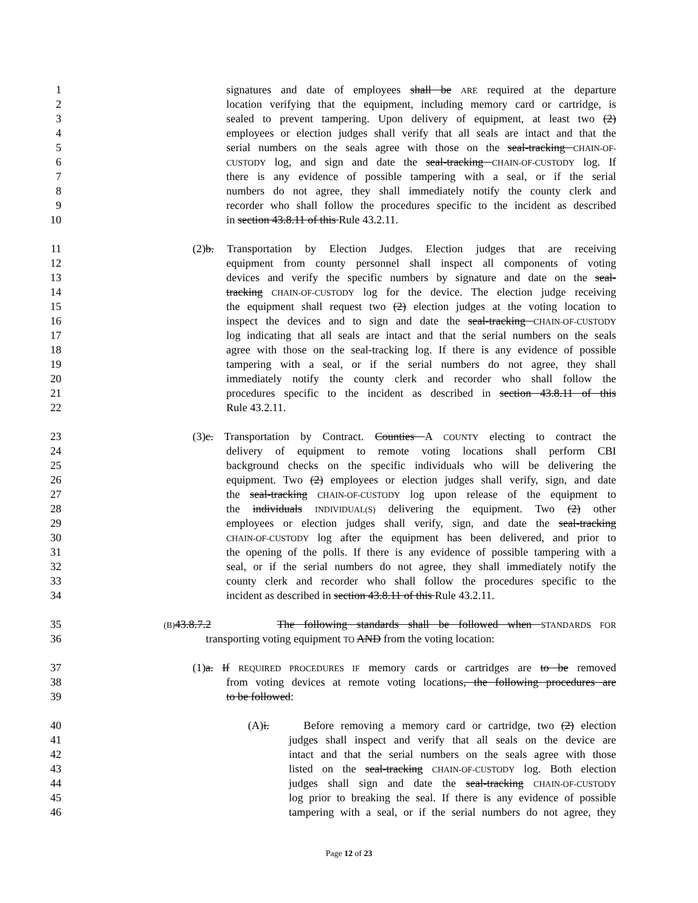1 signatures and date of employees shall be ARE required at the departure
2 location verifying that the equipment, including memory card or cartridge, is
3 sealed to prevent tampering. Upon delivery of equipment, at least two (2)
4 employees or election judges shall verify that all seals are intact and that the
5 serial numbers on the seals agree with those on the seal-tracking CHAIN-OF-
6 CUSTODY log, and sign and date the seal-tracking CHAIN-OF-CUSTODY log. If
7 there is any evidence of possible tampering with a seal, or if the serial
8 numbers do not agree, they shall immediately notify the county clerk and
9 recorder who shall follow the procedures specific to the incident as described
10 in section 43.8.11 of this Rule 43.2.11.
11 (2)b. Transportation by Election Judges. Election judges that are receiving
12 equipment from county personnel shall inspect all components of voting
13 devices and verify the specific numbers by signature and date on the seal-
14 tracking CHAIN-OF-CUSTODY log for the device. The election judge receiving
15 the equipment shall request two (2) election judges at the voting location to
16 inspect the devices and to sign and date the seal-tracking CHAIN-OF-CUSTODY
17 log indicating that all seals are intact and that the serial numbers on the seals
18 agree with those on the seal-tracking log. If there is any evidence of possible
19 tampering with a seal, or if the serial numbers do not agree, they shall
20 immediately notify the county clerk and recorder who shall follow the
21 procedures specific to the incident as described in section 43.8.11 of this
22 Rule 43.2.11.
23 (3)c. Transportation by Contract. Counties A COUNTY electing to contract the
24 delivery of equipment to remote voting locations shall perform CBI
25 background checks on the specific individuals who will be delivering the
26 equipment. Two (2) employees or election judges shall verify, sign, and date
27 the seal-tracking CHAIN-OF-CUSTODY log upon release of the equipment to
28 the individuals INDIVIDUAL(S) delivering the equipment. Two (2) other
29 employees or election judges shall verify, sign, and date the seal-tracking
30 CHAIN-OF-CUSTODY log after the equipment has been delivered, and prior to
31 the opening of the polls. If there is any evidence of possible tampering with a
32 seal, or if the serial numbers do not agree, they shall immediately notify the
33 county clerk and recorder who shall follow the procedures specific to the
34 incident as described in section 43.8.11 of this Rule 43.2.11.
35 (B) 43.8.7.2 The following standards shall be followed when STANDARDS FOR
36 transporting voting equipment TO AND from the voting location:
37 (1)a. If REQUIRED PROCEDURES IF memory cards or cartridges are to be removed
38 from voting devices at remote voting locations, the following procedures are
39 to be followed:
40 (A)i. Before removing a memory card or cartridge, two (2) election
41 judges shall inspect and verify that all seals on the device are
42 intact and that the serial numbers on the seals agree with those
43 listed on the seal-tracking CHAIN-OF-CUSTODY log. Both election
44 judges shall sign and date the seal-tracking CHAIN-OF-CUSTODY
45 log prior to breaking the seal. If there is any evidence of possible
46 tampering with a seal, or if the serial numbers do not agree, they
Page 12 of 23